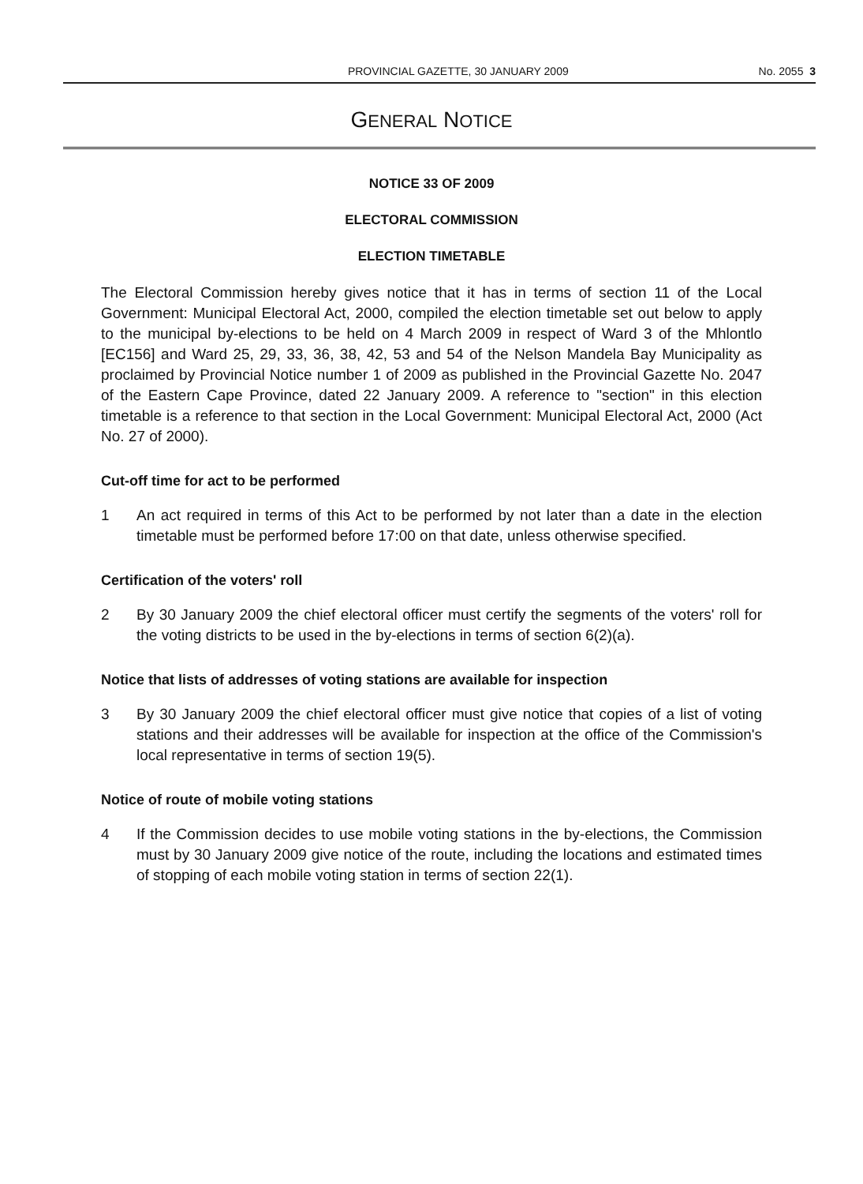PROVINCIAL GAZETTE, 30 JANUARY 2009 No. 2055 3
GENERAL NOTICE
NOTICE 33 OF 2009
ELECTORAL COMMISSION
ELECTION TIMETABLE
The Electoral Commission hereby gives notice that it has in terms of section 11 of the Local Government: Municipal Electoral Act, 2000, compiled the election timetable set out below to apply to the municipal by-elections to be held on 4 March 2009 in respect of Ward 3 of the Mhlontlo [EC156] and Ward 25, 29, 33, 36, 38, 42, 53 and 54 of the Nelson Mandela Bay Municipality as proclaimed by Provincial Notice number 1 of 2009 as published in the Provincial Gazette No. 2047 of the Eastern Cape Province, dated 22 January 2009. A reference to "section" in this election timetable is a reference to that section in the Local Government: Municipal Electoral Act, 2000 (Act No. 27 of 2000).
Cut-off time for act to be performed
1 An act required in terms of this Act to be performed by not later than a date in the election timetable must be performed before 17:00 on that date, unless otherwise specified.
Certification of the voters' roll
2 By 30 January 2009 the chief electoral officer must certify the segments of the voters' roll for the voting districts to be used in the by-elections in terms of section 6(2)(a).
Notice that lists of addresses of voting stations are available for inspection
3 By 30 January 2009 the chief electoral officer must give notice that copies of a list of voting stations and their addresses will be available for inspection at the office of the Commission's local representative in terms of section 19(5).
Notice of route of mobile voting stations
4 If the Commission decides to use mobile voting stations in the by-elections, the Commission must by 30 January 2009 give notice of the route, including the locations and estimated times of stopping of each mobile voting station in terms of section 22(1).